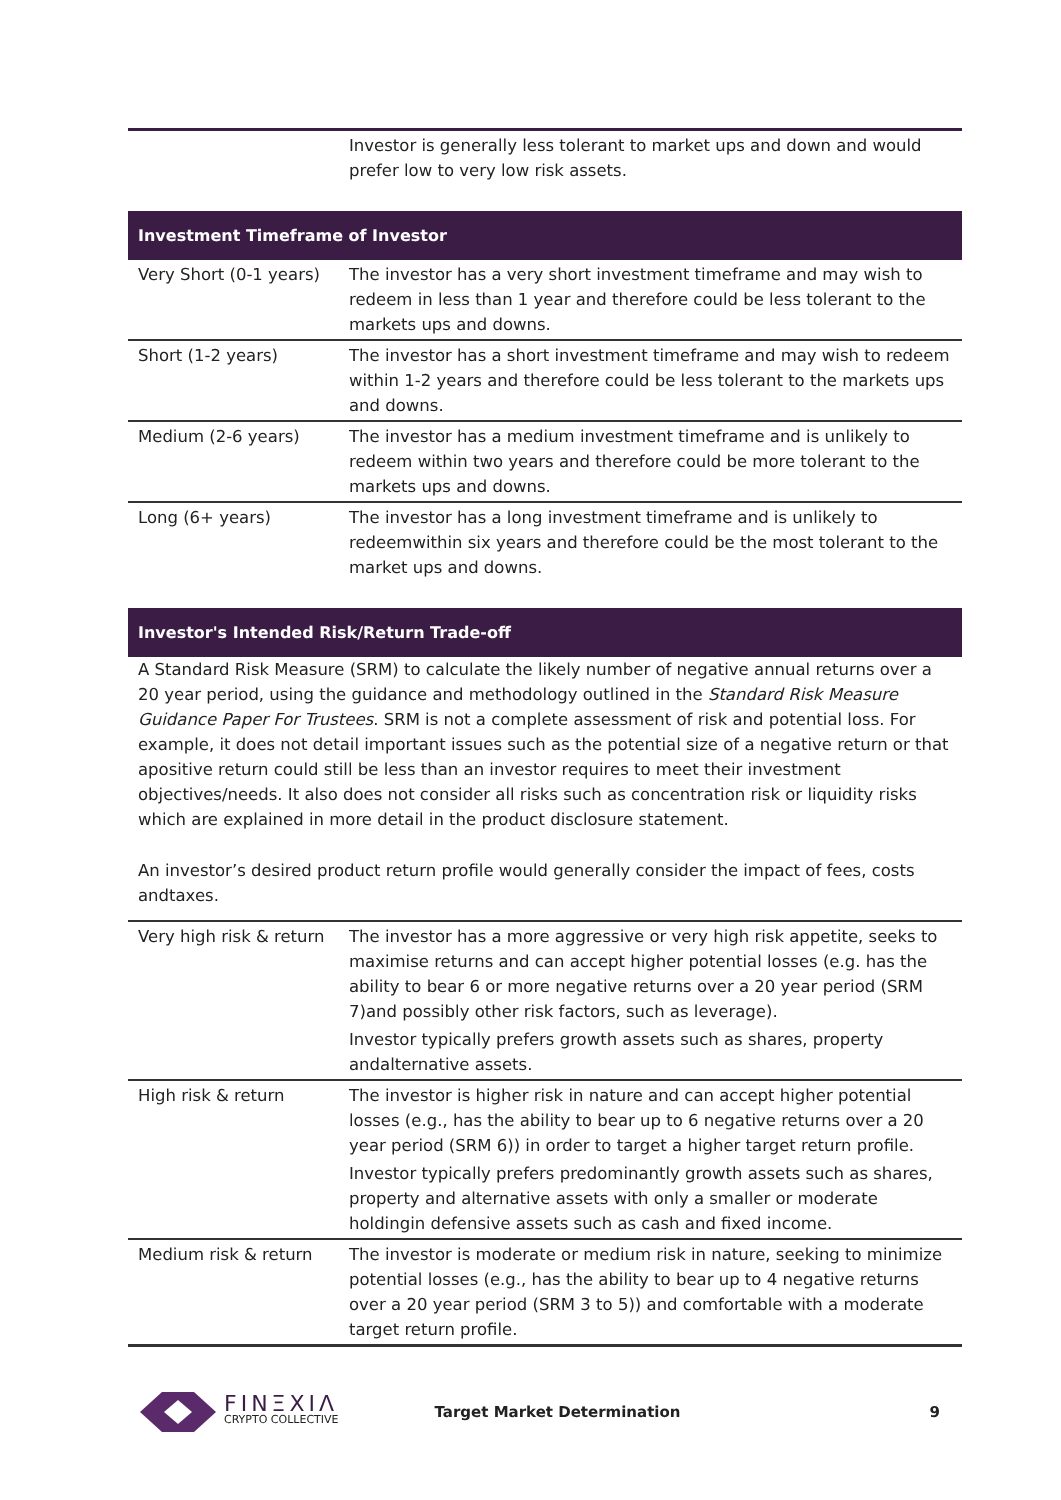| | Investor is generally less tolerant to market ups and down and would prefer low to very low risk assets. |
Investment Timeframe of Investor
| Very Short (0-1 years) | The investor has a very short investment timeframe and may wish to redeem in less than 1 year and therefore could be less tolerant to the markets ups and downs. |
| Short (1-2 years) | The investor has a short investment timeframe and may wish to redeem within 1-2 years and therefore could be less tolerant to the markets ups and downs. |
| Medium (2-6 years) | The investor has a medium investment timeframe and is unlikely to redeem within two years and therefore could be more tolerant to the markets ups and downs. |
| Long (6+ years) | The investor has a long investment timeframe and is unlikely to redeemwithin six years and therefore could be the most tolerant to the market ups and downs. |
Investor's Intended Risk/Return Trade-off
A Standard Risk Measure (SRM) to calculate the likely number of negative annual returns over a 20 year period, using the guidance and methodology outlined in the Standard Risk Measure Guidance Paper For Trustees. SRM is not a complete assessment of risk and potential loss. For example, it does not detail important issues such as the potential size of a negative return or that apositive return could still be less than an investor requires to meet their investment objectives/needs. It also does not consider all risks such as concentration risk or liquidity risks which are explained in more detail in the product disclosure statement.
An investor’s desired product return profile would generally consider the impact of fees, costs andtaxes.
| Very high risk & return | The investor has a more aggressive or very high risk appetite, seeks to maximise returns and can accept higher potential losses (e.g. has the ability to bear 6 or more negative returns over a 20 year period (SRM 7)and possibly other risk factors, such as leverage). Investor typically prefers growth assets such as shares, property andalternative assets. |
| High risk & return | The investor is higher risk in nature and can accept higher potential losses (e.g., has the ability to bear up to 6 negative returns over a 20 year period (SRM 6)) in order to target a higher target return profile. Investor typically prefers predominantly growth assets such as shares, property and alternative assets with only a smaller or moderate holdingin defensive assets such as cash and fixed income. |
| Medium risk & return | The investor is moderate or medium risk in nature, seeking to minimize potential losses (e.g., has the ability to bear up to 4 negative returns over a 20 year period (SRM 3 to 5)) and comfortable with a moderate target return profile. |
FINΞXIΛ
CRYPTO COLLECTIVE
Target Market Determination 9